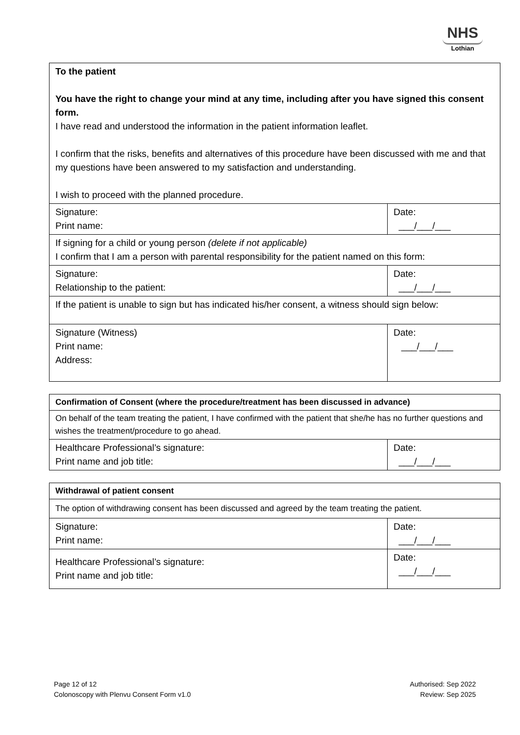NHS
Lothian
| To the patient You have the right to change your mind at any time, including after you have signed this consent form. I have read and understood the information in the patient information leaflet. I confirm that the risks, benefits and alternatives of this procedure have been discussed with me and that my questions have been answered to my satisfaction and understanding. I wish to proceed with the planned procedure. | |
| Signature: Print name: | Date: ___/___/___ |
| If signing for a child or young person (delete if not applicable) I confirm that I am a person with parental responsibility for the patient named on this form: | |
| Signature: Relationship to the patient: | Date: ___/___/___ |
| If the patient is unable to sign but has indicated his/her consent, a witness should sign below: | |
| Signature (Witness) Print name: Address: | Date: ___/___/___ |
| Confirmation of Consent (where the procedure/treatment has been discussed in advance) | |
| On behalf of the team treating the patient, I have confirmed with the patient that she/he has no further questions and wishes the treatment/procedure to go ahead. | |
| Healthcare Professional’s signature: Print name and job title: | Date: ___/___/___ |
| Withdrawal of patient consent | |
| The option of withdrawing consent has been discussed and agreed by the team treating the patient. | |
| Signature: Print name: | Date: ___/___/___ |
| Healthcare Professional’s signature: Print name and job title: | Date: ___/___/___ |
Page 12 of 12
Colonoscopy with Plenvu Consent Form v1.0
Authorised: Sep 2022
Review: Sep 2025